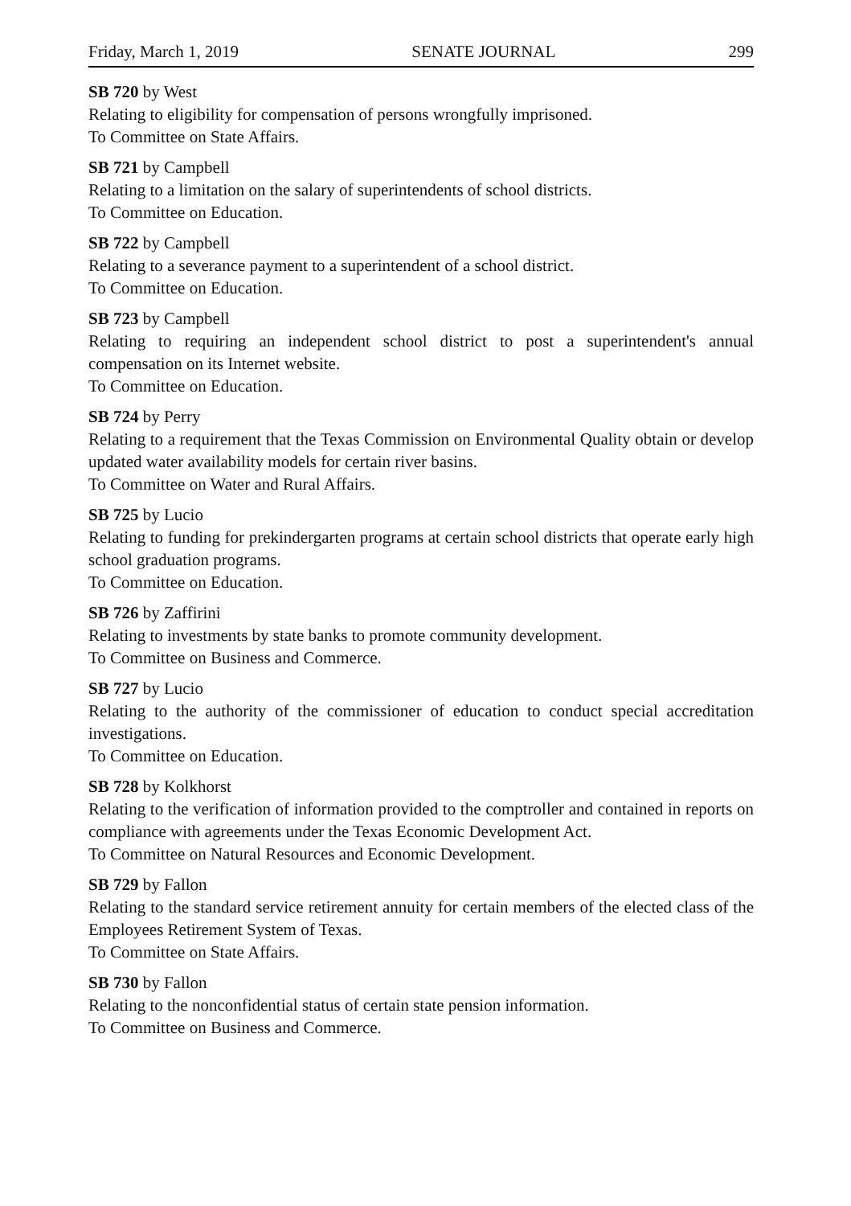Friday, March 1, 2019 SENATE JOURNAL 299
SB 720 by West
Relating to eligibility for compensation of persons wrongfully imprisoned.
To Committee on State Affairs.
SB 721 by Campbell
Relating to a limitation on the salary of superintendents of school districts.
To Committee on Education.
SB 722 by Campbell
Relating to a severance payment to a superintendent of a school district.
To Committee on Education.
SB 723 by Campbell
Relating to requiring an independent school district to post a superintendent's annual compensation on its Internet website.
To Committee on Education.
SB 724 by Perry
Relating to a requirement that the Texas Commission on Environmental Quality obtain or develop updated water availability models for certain river basins.
To Committee on Water and Rural Affairs.
SB 725 by Lucio
Relating to funding for prekindergarten programs at certain school districts that operate early high school graduation programs.
To Committee on Education.
SB 726 by Zaffirini
Relating to investments by state banks to promote community development.
To Committee on Business and Commerce.
SB 727 by Lucio
Relating to the authority of the commissioner of education to conduct special accreditation investigations.
To Committee on Education.
SB 728 by Kolkhorst
Relating to the verification of information provided to the comptroller and contained in reports on compliance with agreements under the Texas Economic Development Act.
To Committee on Natural Resources and Economic Development.
SB 729 by Fallon
Relating to the standard service retirement annuity for certain members of the elected class of the Employees Retirement System of Texas.
To Committee on State Affairs.
SB 730 by Fallon
Relating to the nonconfidential status of certain state pension information.
To Committee on Business and Commerce.